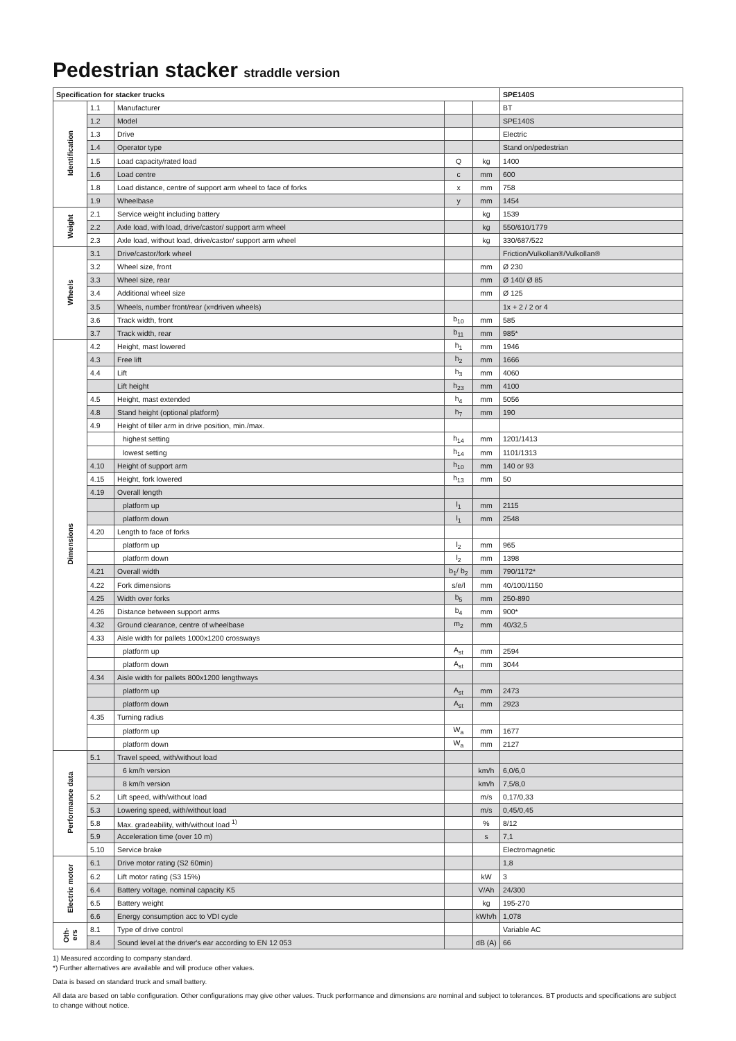Pedestrian stacker straddle version
| Specification for stacker trucks | | | | | SPE140S |
| --- | --- | --- | --- | --- | --- |
| Identification | 1.1 | Manufacturer | | | BT |
| | 1.2 | Model | | | SPE140S |
| | 1.3 | Drive | | | Electric |
| | 1.4 | Operator type | | | Stand on/pedestrian |
| | 1.5 | Load capacity/rated load | Q | kg | 1400 |
| | 1.6 | Load centre | c | mm | 600 |
| | 1.8 | Load distance, centre of support arm wheel to face of forks | x | mm | 758 |
| | 1.9 | Wheelbase | y | mm | 1454 |
| Weight | 2.1 | Service weight including battery | | kg | 1539 |
| | 2.2 | Axle load, with load, drive/castor/ support arm wheel | | kg | 550/610/1779 |
| | 2.3 | Axle load, without load, drive/castor/ support arm wheel | | kg | 330/687/522 |
| Wheels | 3.1 | Drive/castor/fork wheel | | | Friction/Vulkollan®/Vulkollan® |
| | 3.2 | Wheel size, front | | mm | Ø 230 |
| | 3.3 | Wheel size, rear | | mm | Ø 140/ Ø 85 |
| | 3.4 | Additional wheel size | | mm | Ø 125 |
| | 3.5 | Wheels, number front/rear (x=driven wheels) | | | 1x + 2 / 2 or 4 |
| | 3.6 | Track width, front | b<sub>10</sub> | mm | 585 |
| | 3.7 | Track width, rear | b<sub>11</sub> | mm | 985* |
| Dimensions | 4.2 | Height, mast lowered | h<sub>1</sub> | mm | 1946 |
| | 4.3 | Free lift | h<sub>2</sub> | mm | 1666 |
| | 4.4 | Lift | h<sub>3</sub> | mm | 4060 |
| | | Lift height | h<sub>23</sub> | mm | 4100 |
| | 4.5 | Height, mast extended | h<sub>4</sub> | mm | 5056 |
| | 4.8 | Stand height (optional platform) | h<sub>7</sub> | mm | 190 |
| | 4.9 | Height of tiller arm in drive position, min./max. | | | |
| | | highest setting | h<sub>14</sub> | mm | 1201/1413 |
| | | lowest setting | h<sub>14</sub> | mm | 1101/1313 |
| | 4.10 | Height of support arm | h<sub>10</sub> | mm | 140 or 93 |
| | 4.15 | Height, fork lowered | h<sub>13</sub> | mm | 50 |
| | 4.19 | Overall length | | | |
| | | platform up | l<sub>1</sub> | mm | 2115 |
| | | platform down | l<sub>1</sub> | mm | 2548 |
| | 4.20 | Length to face of forks | | | |
| | | platform up | l<sub>2</sub> | mm | 965 |
| | | platform down | l<sub>2</sub> | mm | 1398 |
| | 4.21 | Overall width | b<sub>1</sub>/ b<sub>2</sub> | mm | 790/1172* |
| | 4.22 | Fork dimensions | s/e/l | mm | 40/100/1150 |
| | 4.25 | Width over forks | b<sub>5</sub> | mm | 250-890 |
| | 4.26 | Distance between support arms | b<sub>4</sub> | mm | 900* |
| | 4.32 | Ground clearance, centre of wheelbase | m<sub>2</sub> | mm | 40/32,5 |
| | 4.33 | Aisle width for pallets 1000x1200 crossways | | | |
| | | platform up | A<sub>st</sub> | mm | 2594 |
| | | platform down | A<sub>st</sub> | mm | 3044 |
| | 4.34 | Aisle width for pallets 800x1200 lengthways | | | |
| | | platform up | A<sub>st</sub> | mm | 2473 |
| | | platform down | A<sub>st</sub> | mm | 2923 |
| | 4.35 | Turning radius | | | |
| | | platform up | W<sub>a</sub> | mm | 1677 |
| | | platform down | W<sub>a</sub> | mm | 2127 |
| Performance data | 5.1 | Travel speed, with/without load | | | |
| | | 6 km/h version | | km/h | 6,0/6,0 |
| | | 8 km/h version | | km/h | 7,5/8,0 |
| | 5.2 | Lift speed, with/without load | | m/s | 0,17/0,33 |
| | 5.3 | Lowering speed, with/without load | | m/s | 0,45/0,45 |
| | 5.8 | Max. gradeability, with/without load <sup>1)</sup> | | % | 8/12 |
| | 5.9 | Acceleration time (over 10 m) | | s | 7,1 |
| | 5.10 | Service brake | | | Electromagnetic |
| Electric motor | 6.1 | Drive motor rating (S2 60min) | | | 1,8 |
| | 6.2 | Lift motor rating (S3 15%) | | kW | 3 |
| | 6.4 | Battery voltage, nominal capacity K5 | | V/Ah | 24/300 |
| | 6.5 | Battery weight | | kg | 195-270 |
| | 6.6 | Energy consumption acc to VDI cycle | | kWh/h | 1,078 |
| Oth- ers | 8.1 | Type of drive control | | | Variable AC |
| | 8.4 | Sound level at the driver's ear according to EN 12 053 | | dB (A) | 66 |
1) Measured according to company standard.
*) Further alternatives are available and will produce other values.
Data is based on standard truck and small battery.
All data are based on table configuration. Other configurations may give other values. Truck performance and dimensions are nominal and subject to tolerances. BT products and specifications are subject to change without notice.